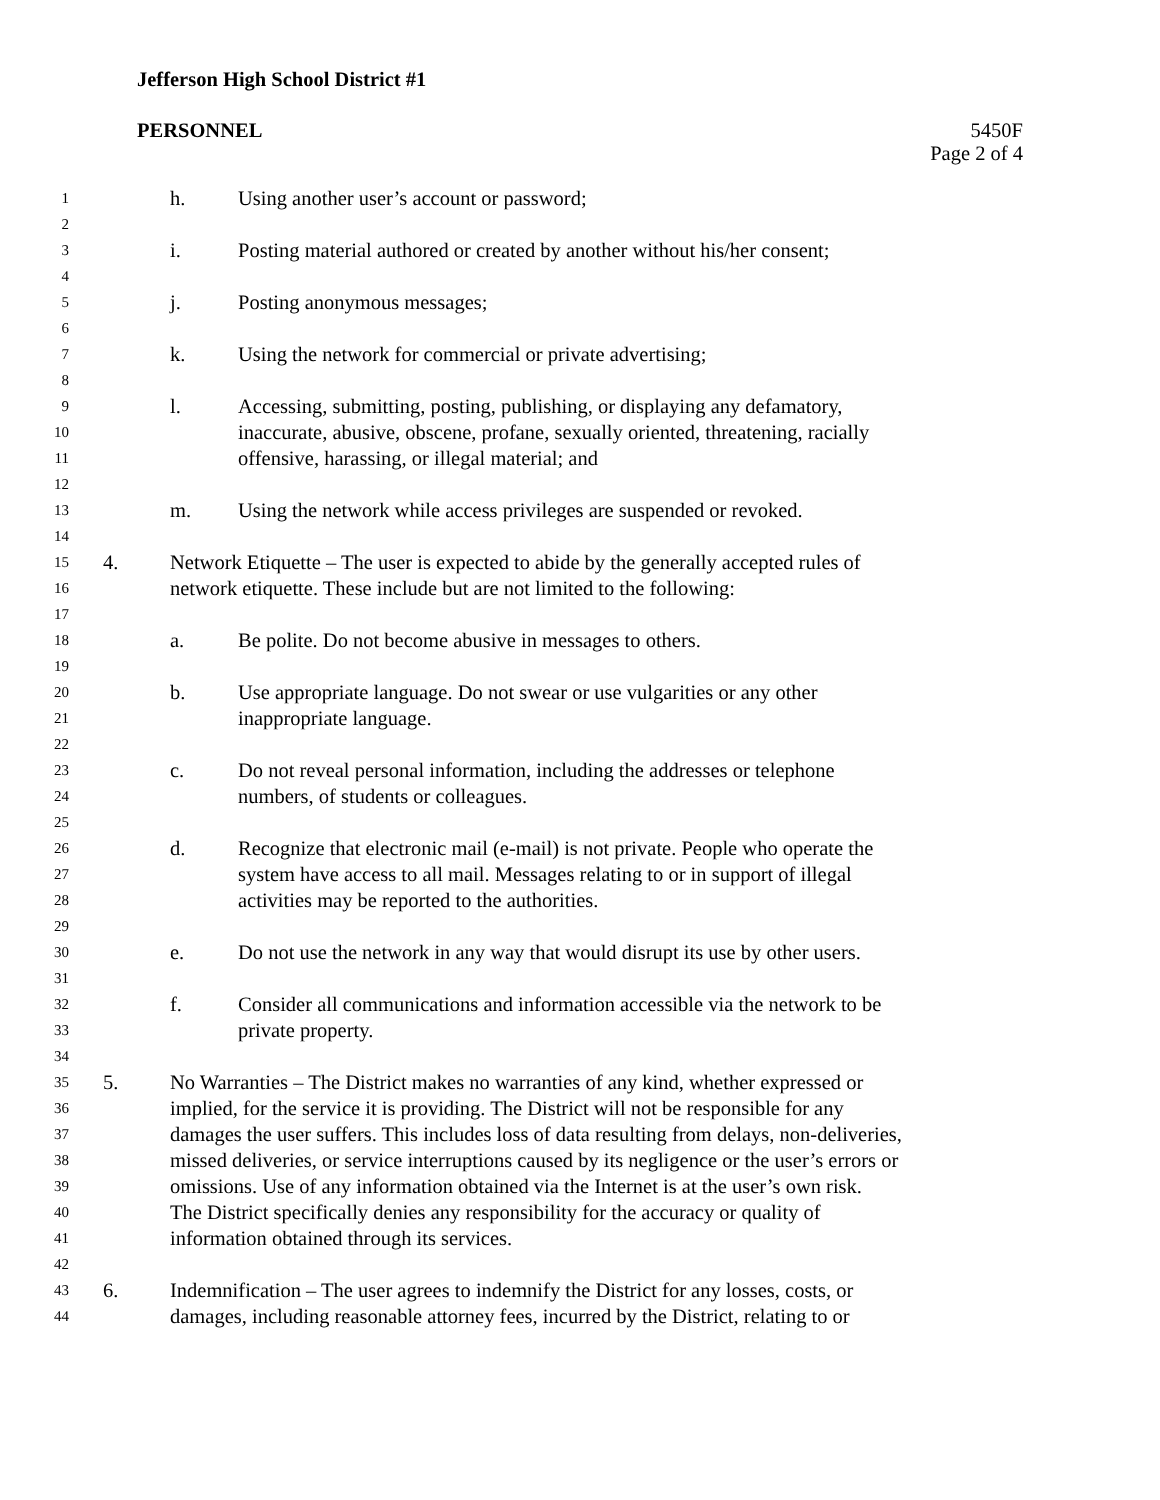Jefferson High School District #1
PERSONNEL 5450F
Page 2 of 4
1 h. Using another user’s account or password;
2
3 i. Posting material authored or created by another without his/her consent;
4
5 j. Posting anonymous messages;
6
7 k. Using the network for commercial or private advertising;
8
9 l. Accessing, submitting, posting, publishing, or displaying any defamatory,
10 inaccurate, abusive, obscene, profane, sexually oriented, threatening, racially
11 offensive, harassing, or illegal material; and
12
13 m. Using the network while access privileges are suspended or revoked.
14
15 4. Network Etiquette – The user is expected to abide by the generally accepted rules of
16 network etiquette. These include but are not limited to the following:
17
18 a. Be polite. Do not become abusive in messages to others.
19
20 b. Use appropriate language. Do not swear or use vulgarities or any other
21 inappropriate language.
22
23 c. Do not reveal personal information, including the addresses or telephone
24 numbers, of students or colleagues.
25
26 d. Recognize that electronic mail (e-mail) is not private. People who operate the
27 system have access to all mail. Messages relating to or in support of illegal
28 activities may be reported to the authorities.
29
30 e. Do not use the network in any way that would disrupt its use by other users.
31
32 f. Consider all communications and information accessible via the network to be
33 private property.
34
35 5. No Warranties – The District makes no warranties of any kind, whether expressed or
36 implied, for the service it is providing. The District will not be responsible for any
37 damages the user suffers. This includes loss of data resulting from delays, non-deliveries,
38 missed deliveries, or service interruptions caused by its negligence or the user’s errors or
39 omissions. Use of any information obtained via the Internet is at the user’s own risk.
40 The District specifically denies any responsibility for the accuracy or quality of
41 information obtained through its services.
42
43 6. Indemnification – The user agrees to indemnify the District for any losses, costs, or
44 damages, including reasonable attorney fees, incurred by the District, relating to or